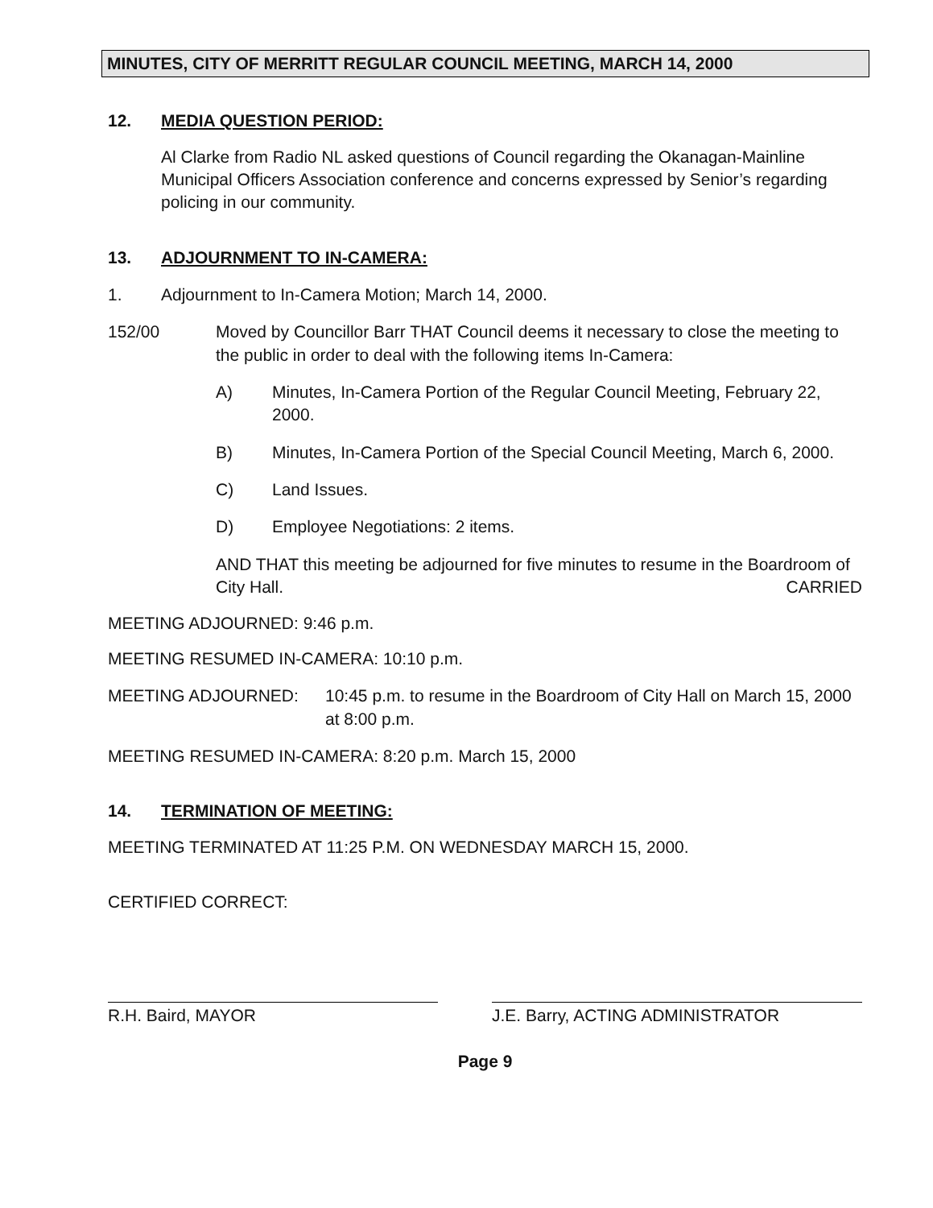MINUTES, CITY OF MERRITT REGULAR COUNCIL MEETING, MARCH 14, 2000
12. MEDIA QUESTION PERIOD:
Al Clarke from Radio NL asked questions of Council regarding the Okanagan-Mainline Municipal Officers Association conference and concerns expressed by Senior’s regarding policing in our community.
13. ADJOURNMENT TO IN-CAMERA:
1. Adjournment to In-Camera Motion; March 14, 2000.
152/00 Moved by Councillor Barr THAT Council deems it necessary to close the meeting to the public in order to deal with the following items In-Camera:
A) Minutes, In-Camera Portion of the Regular Council Meeting, February 22, 2000.
B) Minutes, In-Camera Portion of the Special Council Meeting, March 6, 2000.
C) Land Issues.
D) Employee Negotiations: 2 items.
AND THAT this meeting be adjourned for five minutes to resume in the Boardroom of City Hall. CARRIED
MEETING ADJOURNED: 9:46 p.m.
MEETING RESUMED IN-CAMERA: 10:10 p.m.
MEETING ADJOURNED: 10:45 p.m. to resume in the Boardroom of City Hall on March 15, 2000 at 8:00 p.m.
MEETING RESUMED IN-CAMERA: 8:20 p.m. March 15, 2000
14. TERMINATION OF MEETING:
MEETING TERMINATED AT 11:25 P.M. ON WEDNESDAY MARCH 15, 2000.
CERTIFIED CORRECT:
R.H. Baird, MAYOR J.E. Barry, ACTING ADMINISTRATOR
Page 9